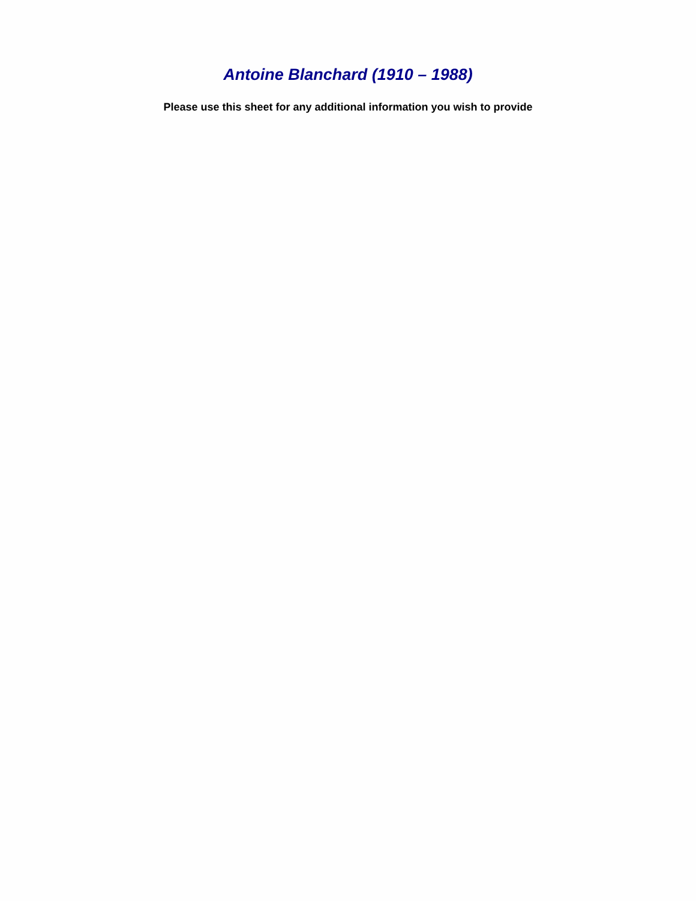Antoine Blanchard (1910 – 1988)
Please use this sheet for any additional information you wish to provide